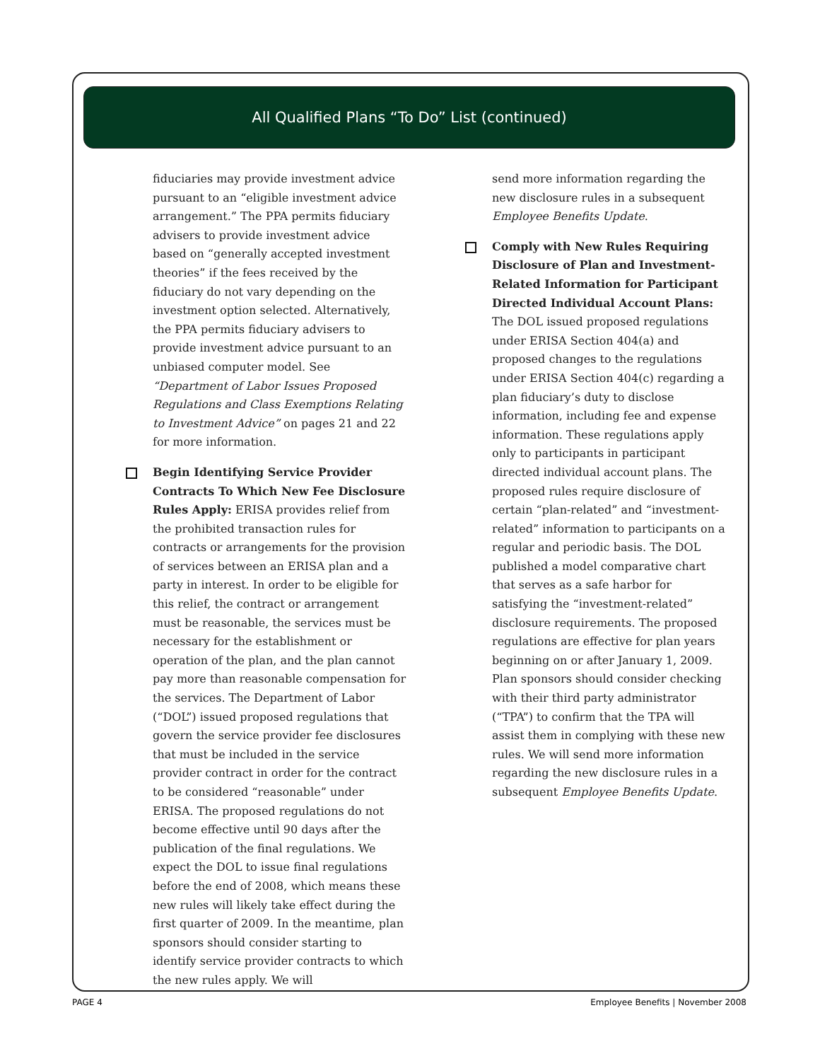All Qualified Plans “To Do” List (continued)
fiduciaries may provide investment advice pursuant to an “eligible investment advice arrangement.” The PPA permits fiduciary advisers to provide investment advice based on “generally accepted investment theories” if the fees received by the fiduciary do not vary depending on the investment option selected. Alternatively, the PPA permits fiduciary advisers to provide investment advice pursuant to an unbiased computer model. See “Department of Labor Issues Proposed Regulations and Class Exemptions Relating to Investment Advice” on pages 21 and 22 for more information.
Begin Identifying Service Provider Contracts To Which New Fee Disclosure Rules Apply: ERISA provides relief from the prohibited transaction rules for contracts or arrangements for the provision of services between an ERISA plan and a party in interest. In order to be eligible for this relief, the contract or arrangement must be reasonable, the services must be necessary for the establishment or operation of the plan, and the plan cannot pay more than reasonable compensation for the services. The Department of Labor (“DOL”) issued proposed regulations that govern the service provider fee disclosures that must be included in the service provider contract in order for the contract to be considered “reasonable” under ERISA. The proposed regulations do not become effective until 90 days after the publication of the final regulations. We expect the DOL to issue final regulations before the end of 2008, which means these new rules will likely take effect during the first quarter of 2009. In the meantime, plan sponsors should consider starting to identify service provider contracts to which the new rules apply. We will
send more information regarding the new disclosure rules in a subsequent Employee Benefits Update.
Comply with New Rules Requiring Disclosure of Plan and Investment-Related Information for Participant Directed Individual Account Plans: The DOL issued proposed regulations under ERISA Section 404(a) and proposed changes to the regulations under ERISA Section 404(c) regarding a plan fiduciary’s duty to disclose information, including fee and expense information. These regulations apply only to participants in participant directed individual account plans. The proposed rules require disclosure of certain “plan-related” and “investment-related” information to participants on a regular and periodic basis. The DOL published a model comparative chart that serves as a safe harbor for satisfying the “investment-related” disclosure requirements. The proposed regulations are effective for plan years beginning on or after January 1, 2009. Plan sponsors should consider checking with their third party administrator (“TPA”) to confirm that the TPA will assist them in complying with these new rules. We will send more information regarding the new disclosure rules in a subsequent Employee Benefits Update.
PAGE 4 Employee Benefits | November 2008